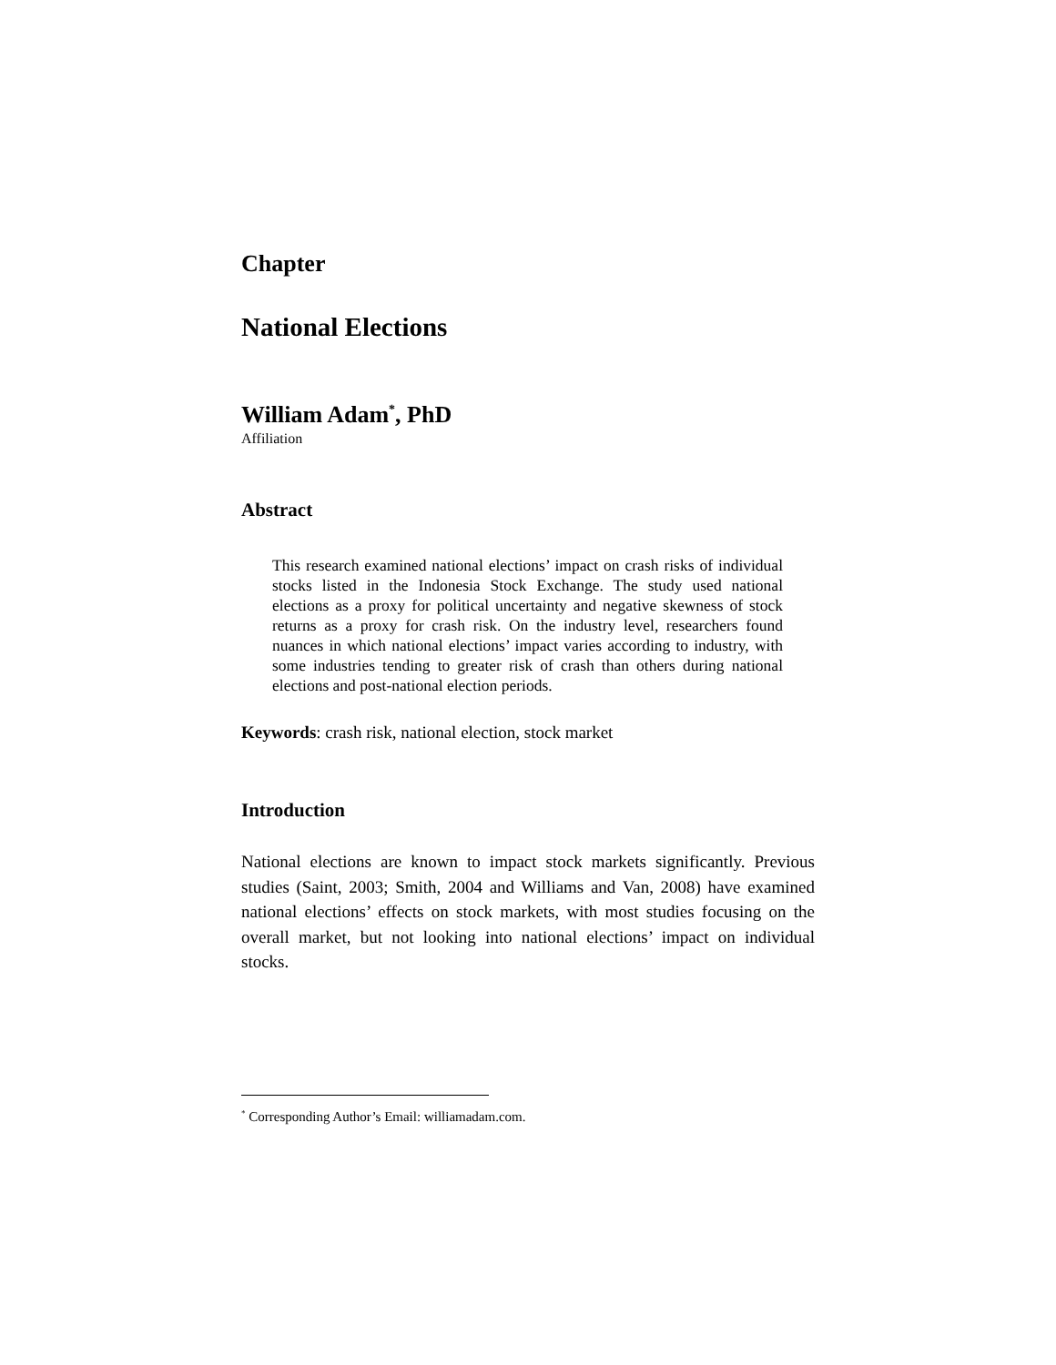Chapter
National Elections
William Adam<sup>*</sup>, PhD
Affiliation
Abstract
This research examined national elections’ impact on crash risks of individual stocks listed in the Indonesia Stock Exchange. The study used national elections as a proxy for political uncertainty and negative skewness of stock returns as a proxy for crash risk. On the industry level, researchers found nuances in which national elections’ impact varies according to industry, with some industries tending to greater risk of crash than others during national elections and post-national election periods.
Keywords: crash risk, national election, stock market
Introduction
National elections are known to impact stock markets significantly. Previous studies (Saint, 2003; Smith, 2004 and Williams and Van, 2008) have examined national elections’ effects on stock markets, with most studies focusing on the overall market, but not looking into national elections’ impact on individual stocks.
<sup>*</sup> Corresponding Author’s Email: williamadam.com.